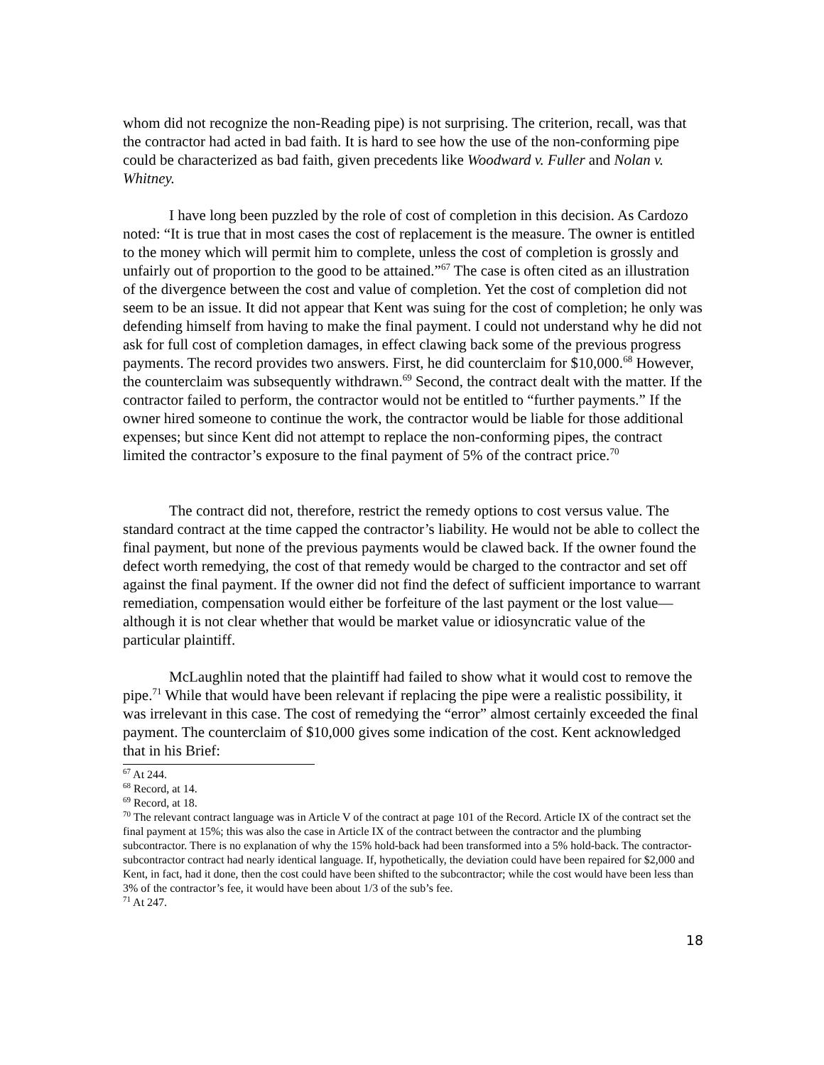whom did not recognize the non-Reading pipe) is not surprising. The criterion, recall, was that the contractor had acted in bad faith. It is hard to see how the use of the non-conforming pipe could be characterized as bad faith, given precedents like Woodward v. Fuller and Nolan v. Whitney.
I have long been puzzled by the role of cost of completion in this decision. As Cardozo noted: “It is true that in most cases the cost of replacement is the measure. The owner is entitled to the money which will permit him to complete, unless the cost of completion is grossly and unfairly out of proportion to the good to be attained.”<sup>67</sup> The case is often cited as an illustration of the divergence between the cost and value of completion. Yet the cost of completion did not seem to be an issue. It did not appear that Kent was suing for the cost of completion; he only was defending himself from having to make the final payment. I could not understand why he did not ask for full cost of completion damages, in effect clawing back some of the previous progress payments. The record provides two answers. First, he did counterclaim for $10,000.<sup>68</sup> However, the counterclaim was subsequently withdrawn.<sup>69</sup> Second, the contract dealt with the matter. If the contractor failed to perform, the contractor would not be entitled to “further payments.” If the owner hired someone to continue the work, the contractor would be liable for those additional expenses; but since Kent did not attempt to replace the non-conforming pipes, the contract limited the contractor’s exposure to the final payment of 5% of the contract price.<sup>70</sup>
The contract did not, therefore, restrict the remedy options to cost versus value. The standard contract at the time capped the contractor’s liability. He would not be able to collect the final payment, but none of the previous payments would be clawed back. If the owner found the defect worth remedying, the cost of that remedy would be charged to the contractor and set off against the final payment. If the owner did not find the defect of sufficient importance to warrant remediation, compensation would either be forfeiture of the last payment or the lost value—although it is not clear whether that would be market value or idiosyncratic value of the particular plaintiff.
McLaughlin noted that the plaintiff had failed to show what it would cost to remove the pipe.<sup>71</sup> While that would have been relevant if replacing the pipe were a realistic possibility, it was irrelevant in this case. The cost of remedying the “error” almost certainly exceeded the final payment. The counterclaim of $10,000 gives some indication of the cost. Kent acknowledged that in his Brief:
<sup>67</sup> At 244.
<sup>68</sup> Record, at 14.
<sup>69</sup> Record, at 18.
<sup>70</sup> The relevant contract language was in Article V of the contract at page 101 of the Record. Article IX of the contract set the final payment at 15%; this was also the case in Article IX of the contract between the contractor and the plumbing subcontractor. There is no explanation of why the 15% hold-back had been transformed into a 5% hold-back. The contractor-subcontractor contract had nearly identical language. If, hypothetically, the deviation could have been repaired for $2,000 and Kent, in fact, had it done, then the cost could have been shifted to the subcontractor; while the cost would have been less than 3% of the contractor’s fee, it would have been about 1/3 of the sub’s fee.
<sup>71</sup> At 247.
18